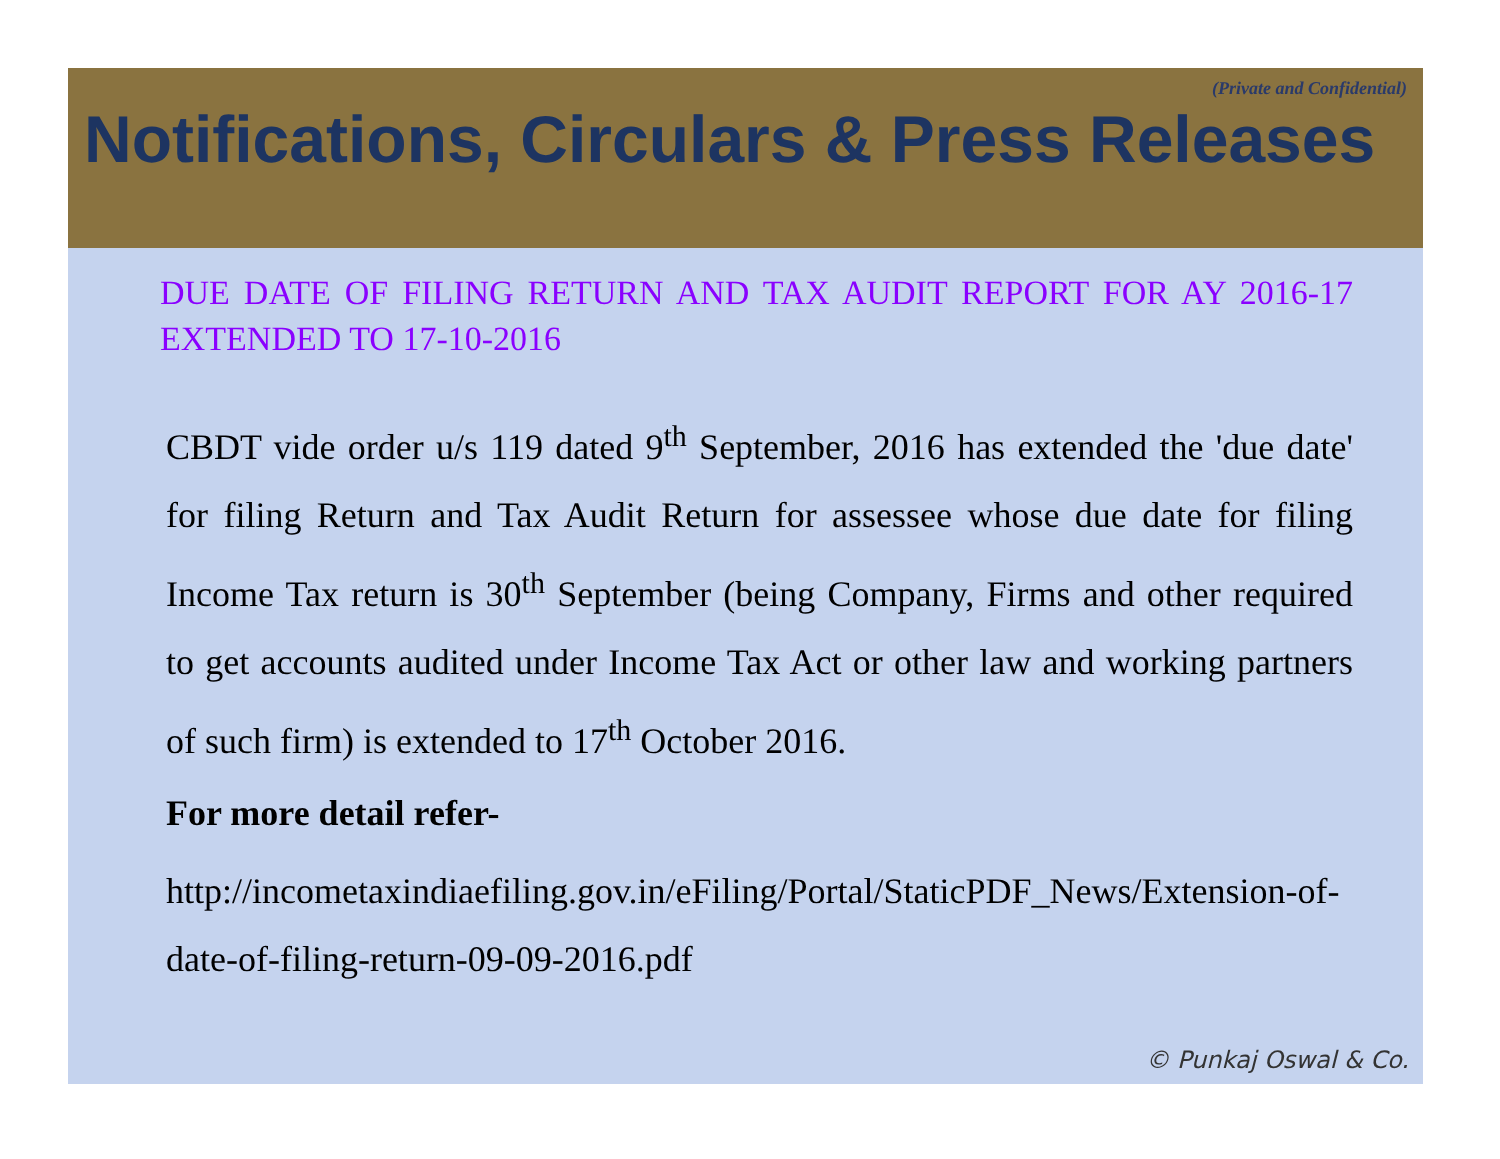(Private and Confidential)
Notifications, Circulars & Press Releases
DUE DATE OF FILING RETURN AND TAX AUDIT REPORT FOR AY 2016-17 EXTENDED TO 17-10-2016
CBDT vide order u/s 119 dated 9<sup>th</sup> September, 2016 has extended the 'due date' for filing Return and Tax Audit Return for assessee whose due date for filing Income Tax return is 30<sup>th</sup> September (being Company, Firms and other required to get accounts audited under Income Tax Act or other law and working partners of such firm) is extended to 17<sup>th</sup> October 2016.
For more detail refer-
http://incometaxindiaefiling.gov.in/eFiling/Portal/StaticPDF_News/Extension-of-date-of-filing-return-09-09-2016.pdf
© Punkaj Oswal & Co.